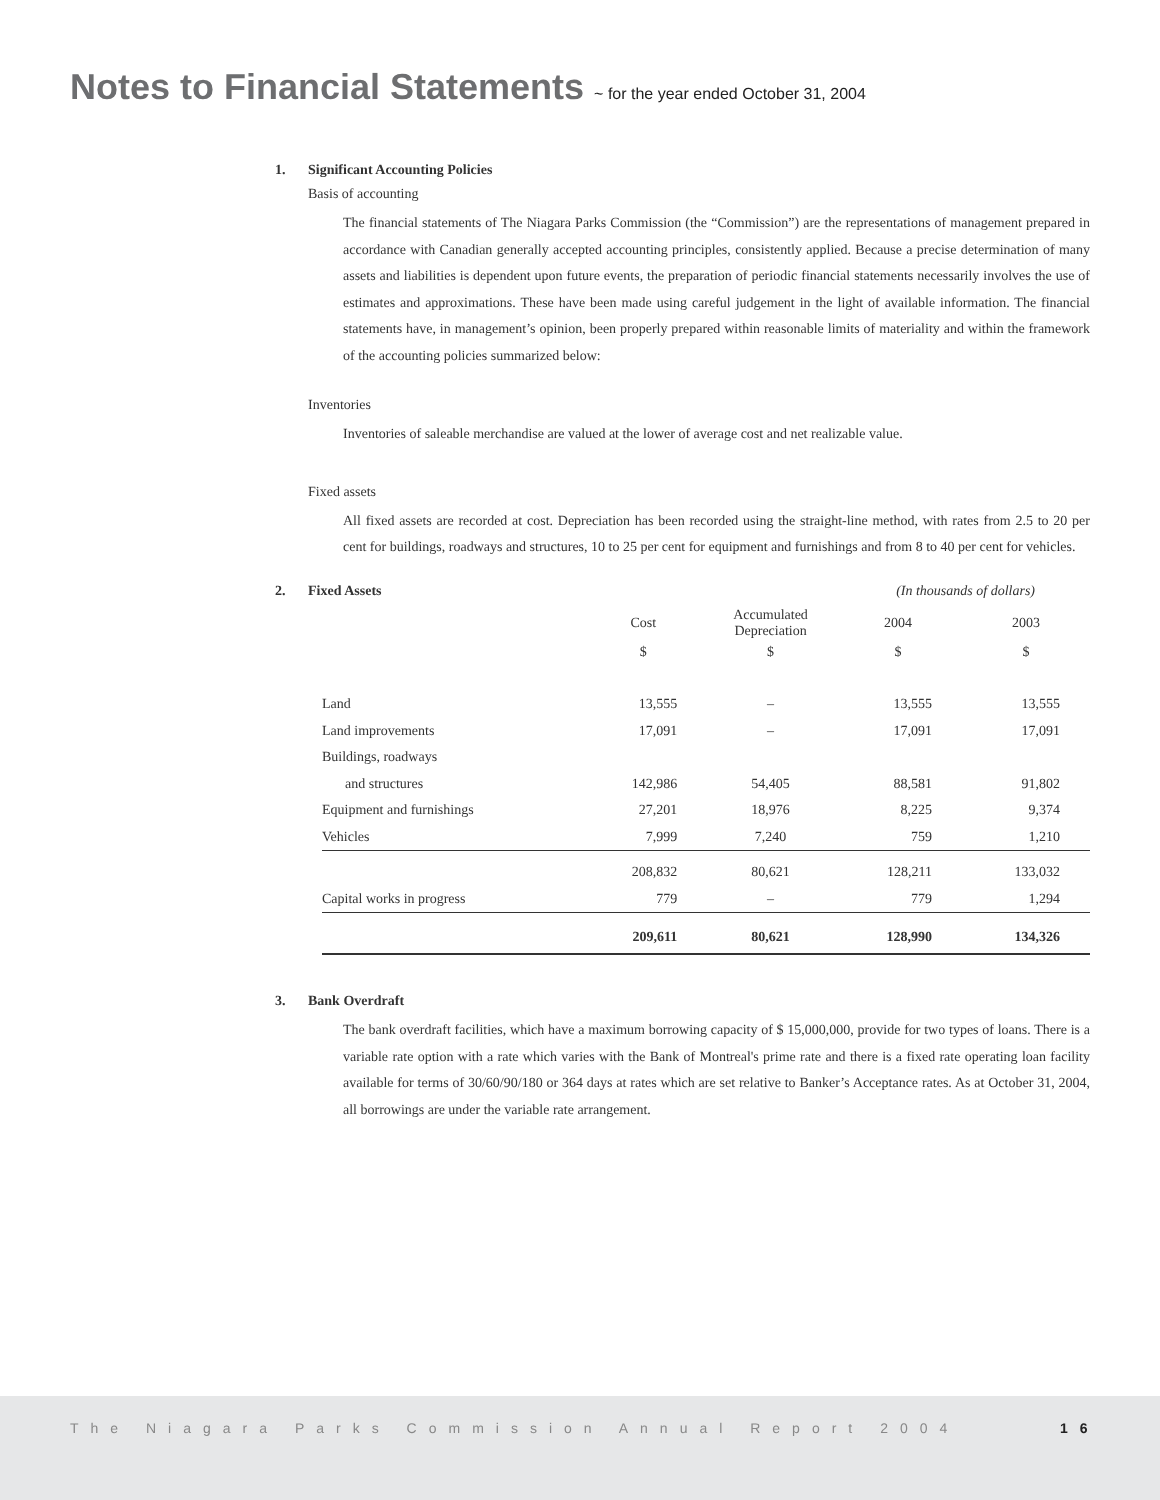Notes to Financial Statements ~ for the year ended October 31, 2004
1. Significant Accounting Policies
Basis of accounting
The financial statements of The Niagara Parks Commission (the “Commission”) are the representations of management prepared in accordance with Canadian generally accepted accounting principles, consistently applied. Because a precise determination of many assets and liabilities is dependent upon future events, the preparation of periodic financial statements necessarily involves the use of estimates and approximations. These have been made using careful judgement in the light of available information. The financial statements have, in management’s opinion, been properly prepared within reasonable limits of materiality and within the framework of the accounting policies summarized below:
Inventories
Inventories of saleable merchandise are valued at the lower of average cost and net realizable value.
Fixed assets
All fixed assets are recorded at cost. Depreciation has been recorded using the straight-line method, with rates from 2.5 to 20 per cent for buildings, roadways and structures, 10 to 25 per cent for equipment and furnishings and from 8 to 40 per cent for vehicles.
2. Fixed Assets (In thousands of dollars)
| | Cost | Accumulated Depreciation | 2004 | 2003 |
| --- | --- | --- | --- | --- |
| | $ | $ | $ | $ |
| Land | 13,555 | – | 13,555 | 13,555 |
| Land improvements | 17,091 | – | 17,091 | 17,091 |
| Buildings, roadways | | | | |
| and structures | 142,986 | 54,405 | 88,581 | 91,802 |
| Equipment and furnishings | 27,201 | 18,976 | 8,225 | 9,374 |
| Vehicles | 7,999 | 7,240 | 759 | 1,210 |
| | 208,832 | 80,621 | 128,211 | 133,032 |
| Capital works in progress | 779 | – | 779 | 1,294 |
| | 209,611 | 80,621 | 128,990 | 134,326 |
3. Bank Overdraft
The bank overdraft facilities, which have a maximum borrowing capacity of $ 15,000,000, provide for two types of loans. There is a variable rate option with a rate which varies with the Bank of Montreal's prime rate and there is a fixed rate operating loan facility available for terms of 30/60/90/180 or 364 days at rates which are set relative to Banker’s Acceptance rates. As at October 31, 2004, all borrowings are under the variable rate arrangement.
The Niagara Parks Commission Annual Report 2004
16